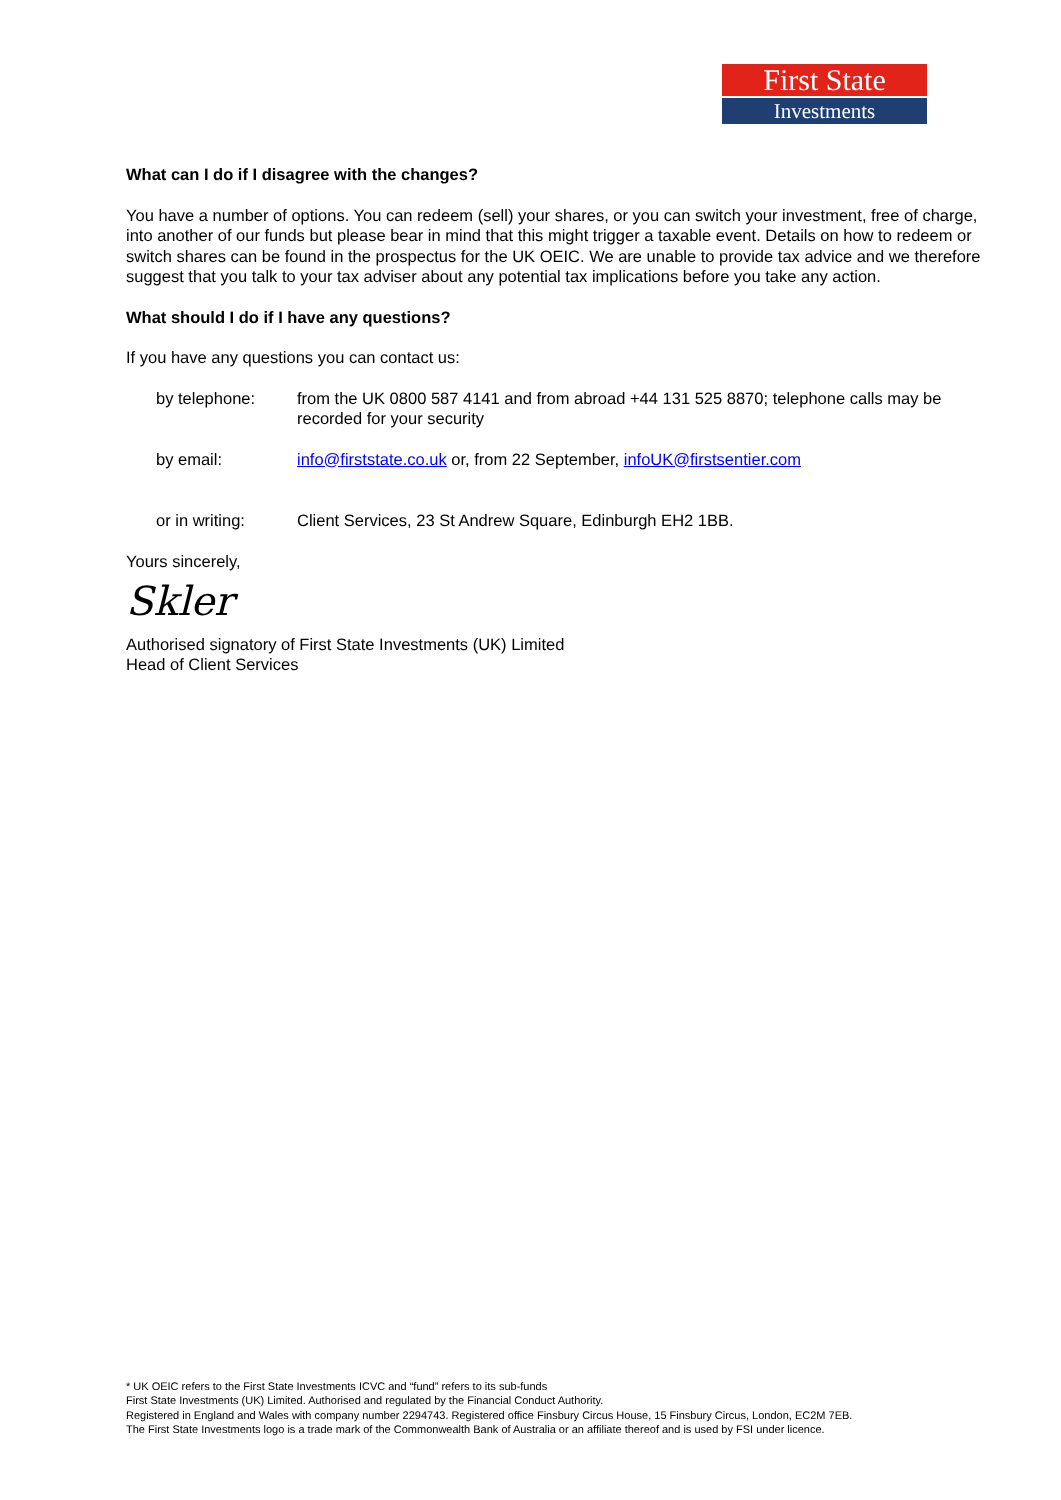First State
Investments
What can I do if I disagree with the changes?
You have a number of options. You can redeem (sell) your shares, or you can switch your investment, free of charge, into another of our funds but please bear in mind that this might trigger a taxable event. Details on how to redeem or switch shares can be found in the prospectus for the UK OEIC. We are unable to provide tax advice and we therefore suggest that you talk to your tax adviser about any potential tax implications before you take any action.
What should I do if I have any questions?
If you have any questions you can contact us:
by telephone: from the UK 0800 587 4141 and from abroad +44 131 525 8870; telephone calls may be recorded for your security
by email: info@firststate.co.uk or, from 22 September, infoUK@firstsentier.com
or in writing: Client Services, 23 St Andrew Square, Edinburgh EH2 1BB.
Yours sincerely,
Skler
Authorised signatory of First State Investments (UK) Limited
Head of Client Services
* UK OEIC refers to the First State Investments ICVC and “fund” refers to its sub-funds
First State Investments (UK) Limited. Authorised and regulated by the Financial Conduct Authority.
Registered in England and Wales with company number 2294743. Registered office Finsbury Circus House, 15 Finsbury Circus, London, EC2M 7EB.
The First State Investments logo is a trade mark of the Commonwealth Bank of Australia or an affiliate thereof and is used by FSI under licence.